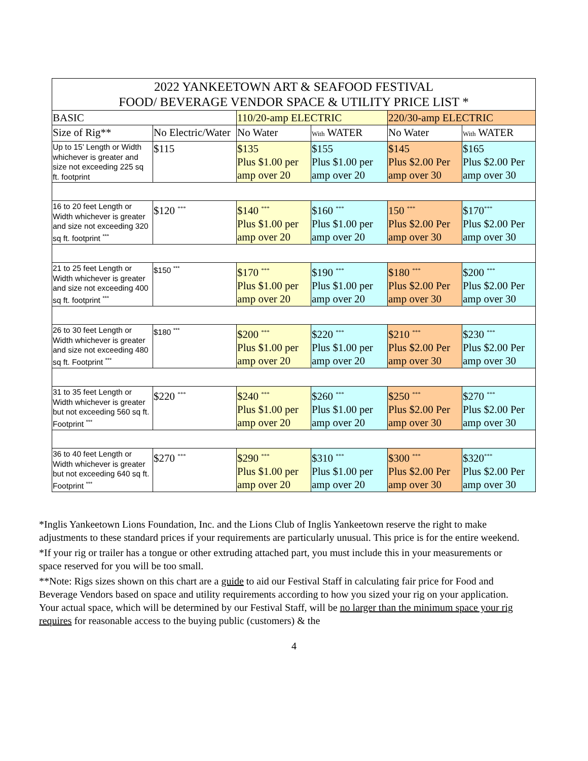| 2022 YANKEETOWN ART & SEAFOOD FESTIVAL FOOD/ BEVERAGE VENDOR SPACE & UTILITY PRICE LIST * | | | | | |
| --- | --- | --- | --- | --- | --- |
| BASIC | | 110/20-amp ELECTRIC | | 220/30-amp ELECTRIC | |
| Size of Rig** | No Electric/Water | No Water | With WATER | No Water | With WATER |
| Up to 15’ Length or Width whichever is greater and size not exceeding 225 sq ft. footprint | $115 | $135 Plus $1.00 per amp over 20 | $155 Plus $1.00 per amp over 20 | $145 Plus $2.00 Per amp over 30 | $165 Plus $2.00 Per amp over 30 |
| 16 to 20 feet Length or Width whichever is greater and size not exceeding 320 sq ft. footprint <sup>***</sup> | $120 <sup>***</sup> | $140 <sup>***</sup> Plus $1.00 per amp over 20 | $160 <sup>***</sup> Plus $1.00 per amp over 20 | 150 <sup>***</sup> Plus $2.00 Per amp over 30 | $170<sup>***</sup> Plus $2.00 Per amp over 30 |
| 21 to 25 feet Length or Width whichever is greater and size not exceeding 400 sq ft. footprint <sup>***</sup> | $150 <sup>***</sup> | $170 <sup>***</sup> Plus $1.00 per amp over 20 | $190 <sup>***</sup> Plus $1.00 per amp over 20 | $180 <sup>***</sup> Plus $2.00 Per amp over 30 | $200 <sup>***</sup> Plus $2.00 Per amp over 30 |
| 26 to 30 feet Length or Width whichever is greater and size not exceeding 480 sq ft. Footprint <sup>***</sup> | $180 <sup>***</sup> | $200 <sup>***</sup> Plus $1.00 per amp over 20 | $220 <sup>***</sup> Plus $1.00 per amp over 20 | $210 <sup>***</sup> Plus $2.00 Per amp over 30 | $230 <sup>***</sup> Plus $2.00 Per amp over 30 |
| 31 to 35 feet Length or Width whichever is greater but not exceeding 560 sq ft. Footprint <sup>***</sup> | $220 <sup>***</sup> | $240 <sup>***</sup> Plus $1.00 per amp over 20 | $260 <sup>***</sup> Plus $1.00 per amp over 20 | $250 <sup>***</sup> Plus $2.00 Per amp over 30 | $270 <sup>***</sup> Plus $2.00 Per amp over 30 |
| 36 to 40 feet Length or Width whichever is greater but not exceeding 640 sq ft. Footprint <sup>***</sup> | $270 <sup>***</sup> | $290 <sup>***</sup> Plus $1.00 per amp over 20 | $310 <sup>***</sup> Plus $1.00 per amp over 20 | $300 <sup>***</sup> Plus $2.00 Per amp over 30 | $320<sup>***</sup> Plus $2.00 Per amp over 30 |
*Inglis Yankeetown Lions Foundation, Inc. and the Lions Club of Inglis Yankeetown reserve the right to make adjustments to these standard prices if your requirements are particularly unusual. This price is for the entire weekend.
*If your rig or trailer has a tongue or other extruding attached part, you must include this in your measurements or space reserved for you will be too small.
**Note: Rigs sizes shown on this chart are a guide to aid our Festival Staff in calculating fair price for Food and Beverage Vendors based on space and utility requirements according to how you sized your rig on your application. Your actual space, which will be determined by our Festival Staff, will be no larger than the minimum space your rig requires for reasonable access to the buying public (customers) & the
4